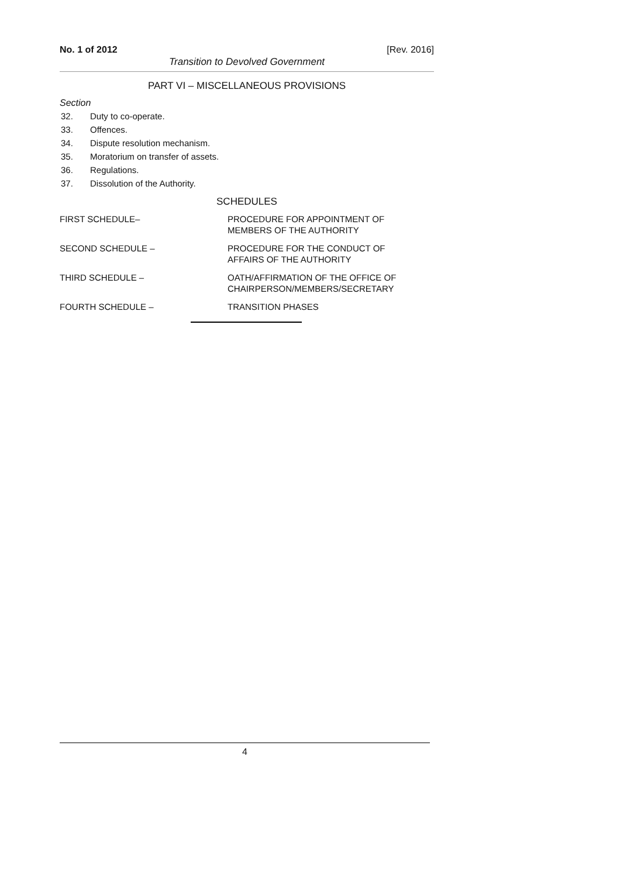No. 1 of 2012 [Rev. 2016]
Transition to Devolved Government
PART VI – MISCELLANEOUS PROVISIONS
Section
32. Duty to co-operate.
33. Offences.
34. Dispute resolution mechanism.
35. Moratorium on transfer of assets.
36. Regulations.
37. Dissolution of the Authority.
SCHEDULES
FIRST SCHEDULE– PROCEDURE FOR APPOINTMENT OF
MEMBERS OF THE AUTHORITY
SECOND SCHEDULE – PROCEDURE FOR THE CONDUCT OF
AFFAIRS OF THE AUTHORITY
THIRD SCHEDULE – OATH/AFFIRMATION OF THE OFFICE OF
CHAIRPERSON/MEMBERS/SECRETARY
FOURTH SCHEDULE – TRANSITION PHASES
4